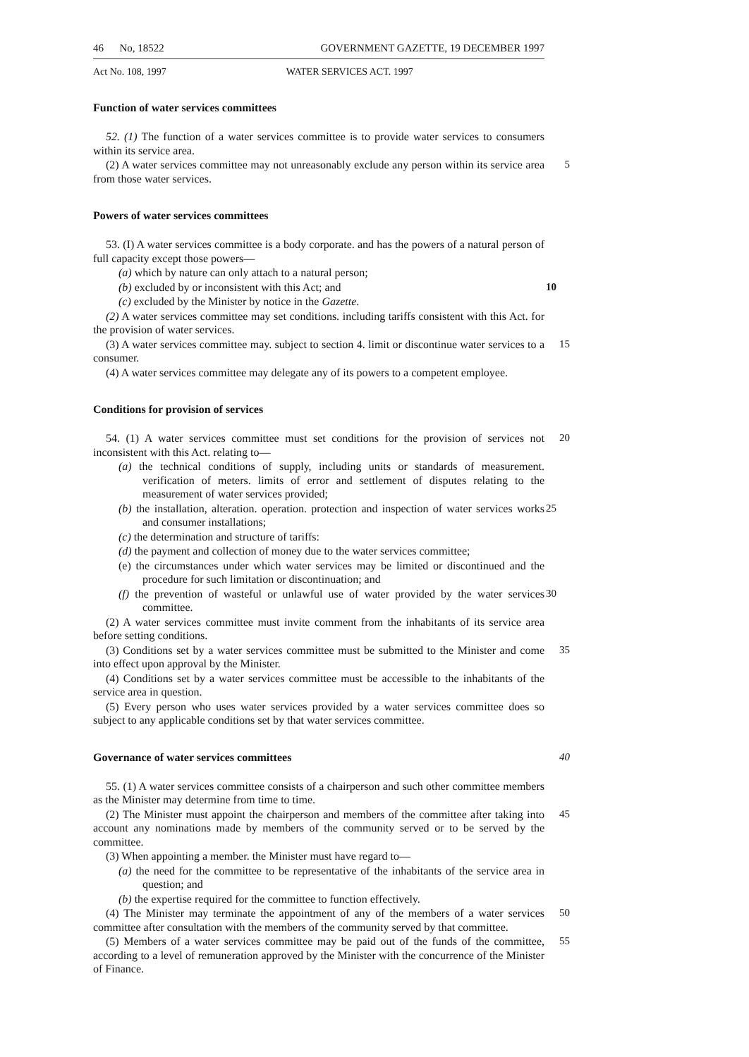46 No, 18522 GOVERNMENT GAZETTE, 19 DECEMBER 1997
Act No. 108, 1997 WATER SERVICES ACT. 1997
Function of water services committees
52. (1) The function of a water services committee is to provide water services to consumers within its service area.
(2) A water services committee may not unreasonably exclude any person within its service area from those water services. 5
Powers of water services committees
53. (I) A water services committee is a body corporate. and has the powers of a natural person of full capacity except those powers—
(a) which by nature can only attach to a natural person;
(b) excluded by or inconsistent with this Act; and 10
(c) excluded by the Minister by notice in the Gazette.
(2) A water services committee may set conditions. including tariffs consistent with this Act. for the provision of water services.
(3) A water services committee may. subject to section 4. limit or discontinue water services to a consumer. 15
(4) A water services committee may delegate any of its powers to a competent employee.
Conditions for provision of services
54. (1) A water services committee must set conditions for the provision of services not inconsistent with this Act. relating to— 20
(a) the technical conditions of supply, including units or standards of measurement. verification of meters. limits of error and settlement of disputes relating to the measurement of water services provided;
(b) the installation, alteration. operation. protection and inspection of water services works and consumer installations; 25
(c) the determination and structure of tariffs:
(d) the payment and collection of money due to the water services committee;
(e) the circumstances under which water services may be limited or discontinued and the procedure for such limitation or discontinuation; and
(f) the prevention of wasteful or unlawful use of water provided by the water services committee. 30
(2) A water services committee must invite comment from the inhabitants of its service area before setting conditions.
(3) Conditions set by a water services committee must be submitted to the Minister and come into effect upon approval by the Minister. 35
(4) Conditions set by a water services committee must be accessible to the inhabitants of the service area in question.
(5) Every person who uses water services provided by a water services committee does so subject to any applicable conditions set by that water services committee.
Governance of water services committees 40
55. (1) A water services committee consists of a chairperson and such other committee members as the Minister may determine from time to time.
(2) The Minister must appoint the chairperson and members of the committee after taking into account any nominations made by members of the community served or to be served by the committee. 45
(3) When appointing a member. the Minister must have regard to—
(a) the need for the committee to be representative of the inhabitants of the service area in question; and
(b) the expertise required for the committee to function effectively.
(4) The Minister may terminate the appointment of any of the members of a water services committee after consultation with the members of the community served by that committee. 50
(5) Members of a water services committee may be paid out of the funds of the committee, according to a level of remuneration approved by the Minister with the concurrence of the Minister of Finance. 55